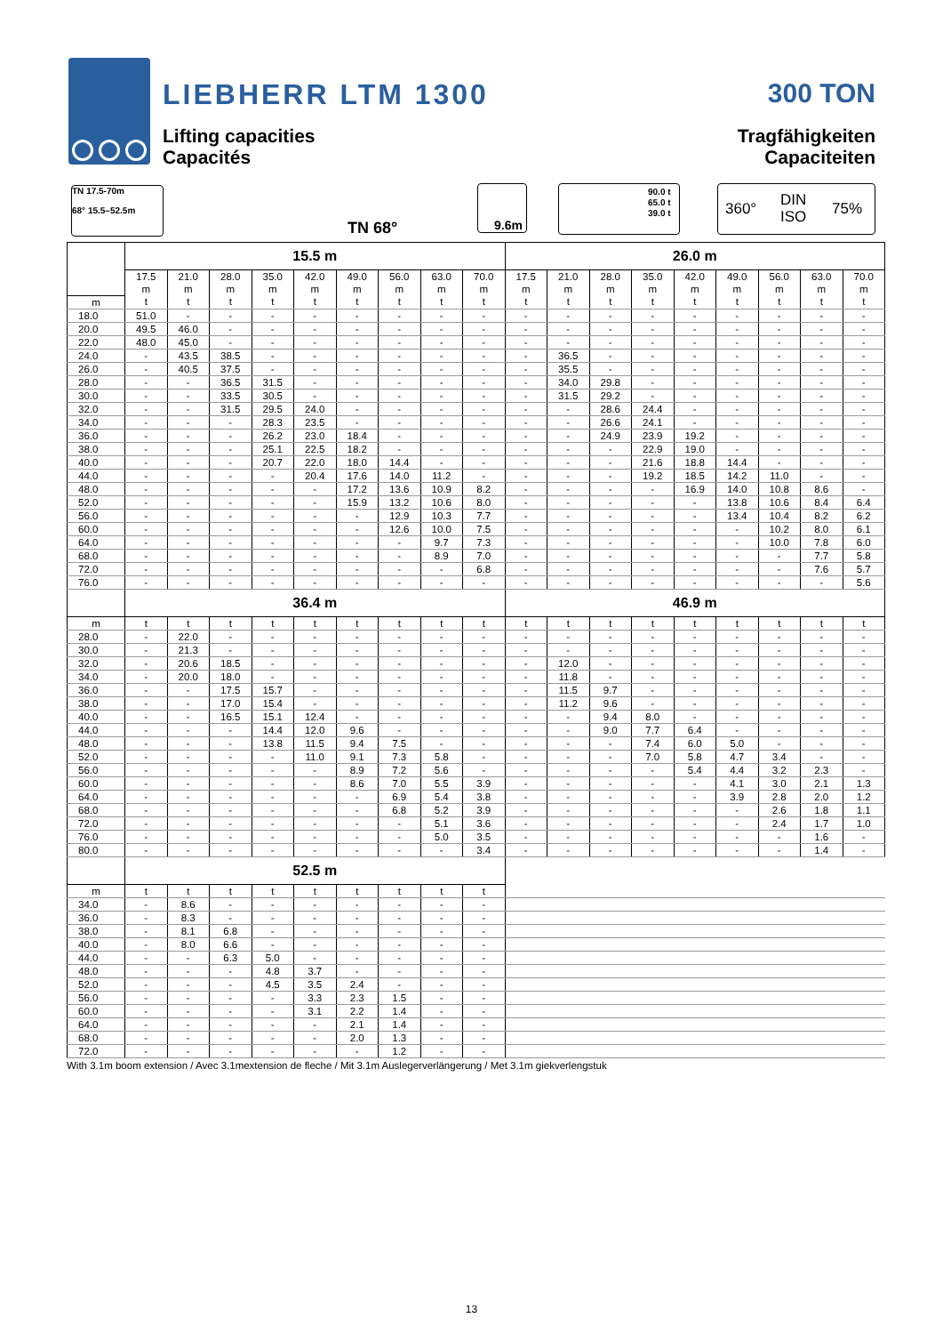LIEBHERR LTM 1300 300 TON
Lifting capacities
Capacités
Tragfähigkeiten
Capaciteiten
TN 17.5-70m
68° 15.5–52.5m
TN 68°
9.6m
90.0 t
65.0 t
39.0 t
360° DIN
ISO
75%
| | 15.5 m | | | | | | | | | 26.0 m | | | | | | | | |
| --- | --- | --- | --- | --- | --- | --- | --- | --- | --- | --- | --- | --- | --- | --- | --- | --- | --- | --- |
| | 17.5 m | 21.0 m | 28.0 m | 35.0 m | 42.0 m | 49.0 m | 56.0 m | 63.0 m | 70.0 m | 17.5 m | 21.0 m | 28.0 m | 35.0 m | 42.0 m | 49.0 m | 56.0 m | 63.0 m | 70.0 m |
| m | t | t | t | t | t | t | t | t | t | t | t | t | t | t | t | t | t | t |
| 18.0 | 51.0 | - | - | - | - | - | - | - | - | - | - | - | - | - | - | - | - | - |
| 20.0 | 49.5 | 46.0 | - | - | - | - | - | - | - | - | - | - | - | - | - | - | - | - |
| 22.0 | 48.0 | 45.0 | - | - | - | - | - | - | - | - | - | - | - | - | - | - | - | - |
| 24.0 | - | 43.5 | 38.5 | - | - | - | - | - | - | - | 36.5 | - | - | - | - | - | - | - |
| 26.0 | - | 40.5 | 37.5 | - | - | - | - | - | - | - | 35.5 | - | - | - | - | - | - | - |
| 28.0 | - | - | 36.5 | 31.5 | - | - | - | - | - | - | 34.0 | 29.8 | - | - | - | - | - | - |
| 30.0 | - | - | 33.5 | 30.5 | - | - | - | - | - | - | 31.5 | 29.2 | - | - | - | - | - | - |
| 32.0 | - | - | 31.5 | 29.5 | 24.0 | - | - | - | - | - | - | 28.6 | 24.4 | - | - | - | - | - |
| 34.0 | - | - | - | 28.3 | 23.5 | - | - | - | - | - | - | 26.6 | 24.1 | - | - | - | - | - |
| 36.0 | - | - | - | 26.2 | 23.0 | 18.4 | - | - | - | - | - | 24.9 | 23.9 | 19.2 | - | - | - | - |
| 38.0 | - | - | - | 25.1 | 22.5 | 18.2 | - | - | - | - | - | - | 22.9 | 19.0 | - | - | - | - |
| 40.0 | - | - | - | 20.7 | 22.0 | 18.0 | 14.4 | - | - | - | - | - | 21.6 | 18.8 | 14.4 | - | - | - |
| 44.0 | - | - | - | - | 20.4 | 17.6 | 14.0 | 11.2 | - | - | - | - | 19.2 | 18.5 | 14.2 | 11.0 | - | - |
| 48.0 | - | - | - | - | - | 17.2 | 13.6 | 10.9 | 8.2 | - | - | - | - | 16.9 | 14.0 | 10.8 | 8.6 | - |
| 52.0 | - | - | - | - | - | 15.9 | 13.2 | 10.6 | 8.0 | - | - | - | - | - | 13.8 | 10.6 | 8.4 | 6.4 |
| 56.0 | - | - | - | - | - | - | 12.9 | 10.3 | 7.7 | - | - | - | - | - | 13.4 | 10.4 | 8.2 | 6.2 |
| 60.0 | - | - | - | - | - | - | 12.6 | 10.0 | 7.5 | - | - | - | - | - | - | 10.2 | 8.0 | 6.1 |
| 64.0 | - | - | - | - | - | - | - | 9.7 | 7.3 | - | - | - | - | - | - | 10.0 | 7.8 | 6.0 |
| 68.0 | - | - | - | - | - | - | - | 8.9 | 7.0 | - | - | - | - | - | - | - | 7.7 | 5.8 |
| 72.0 | - | - | - | - | - | - | - | - | 6.8 | - | - | - | - | - | - | - | 7.6 | 5.7 |
| 76.0 | - | - | - | - | - | - | - | - | - | - | - | - | - | - | - | - | - | 5.6 |
| | 36.4 m | | | | | | | | | 46.9 m | | | | | | | | |
| m | t | t | t | t | t | t | t | t | t | t | t | t | t | t | t | t | t | t |
| 28.0 | - | 22.0 | - | - | - | - | - | - | - | - | - | - | - | - | - | - | - | - |
| 30.0 | - | 21.3 | - | - | - | - | - | - | - | - | - | - | - | - | - | - | - | - |
| 32.0 | - | 20.6 | 18.5 | - | - | - | - | - | - | - | 12.0 | - | - | - | - | - | - | - |
| 34.0 | - | 20.0 | 18.0 | - | - | - | - | - | - | - | 11.8 | - | - | - | - | - | - | - |
| 36.0 | - | - | 17.5 | 15.7 | - | - | - | - | - | - | 11.5 | 9.7 | - | - | - | - | - | - |
| 38.0 | - | - | 17.0 | 15.4 | - | - | - | - | - | - | 11.2 | 9.6 | - | - | - | - | - | - |
| 40.0 | - | - | 16.5 | 15.1 | 12.4 | - | - | - | - | - | - | 9.4 | 8.0 | - | - | - | - | - |
| 44.0 | - | - | - | 14.4 | 12.0 | 9.6 | - | - | - | - | - | 9.0 | 7.7 | 6.4 | - | - | - | - |
| 48.0 | - | - | - | 13.8 | 11.5 | 9.4 | 7.5 | - | - | - | - | - | 7.4 | 6.0 | 5.0 | - | - | - |
| 52.0 | - | - | - | - | 11.0 | 9.1 | 7.3 | 5.8 | - | - | - | - | 7.0 | 5.8 | 4.7 | 3.4 | - | - |
| 56.0 | - | - | - | - | - | 8.9 | 7.2 | 5.6 | - | - | - | - | - | 5.4 | 4.4 | 3.2 | 2.3 | - |
| 60.0 | - | - | - | - | - | 8.6 | 7.0 | 5.5 | 3.9 | - | - | - | - | - | 4.1 | 3.0 | 2.1 | 1.3 |
| 64.0 | - | - | - | - | - | - | 6.9 | 5.4 | 3.8 | - | - | - | - | - | 3.9 | 2.8 | 2.0 | 1.2 |
| 68.0 | - | - | - | - | - | - | 6.8 | 5.2 | 3.9 | - | - | - | - | - | - | 2.6 | 1.8 | 1.1 |
| 72.0 | - | - | - | - | - | - | - | 5.1 | 3.6 | - | - | - | - | - | - | 2.4 | 1.7 | 1.0 |
| 76.0 | - | - | - | - | - | - | - | 5.0 | 3.5 | - | - | - | - | - | - | - | 1.6 | - |
| 80.0 | - | - | - | - | - | - | - | - | 3.4 | - | - | - | - | - | - | - | 1.4 | - |
| | 52.5 m | | | | | | | | | | | | | | | | | |
| m | t | t | t | t | t | t | t | t | t | | | | | | | | | |
| 34.0 | - | 8.6 | - | - | - | - | - | - | - | | | | | | | | | |
| 36.0 | - | 8.3 | - | - | - | - | - | - | - | | | | | | | | | |
| 38.0 | - | 8.1 | 6.8 | - | - | - | - | - | - | | | | | | | | | |
| 40.0 | - | 8.0 | 6.6 | - | - | - | - | - | - | | | | | | | | | |
| 44.0 | - | - | 6.3 | 5.0 | - | - | - | - | - | | | | | | | | | |
| 48.0 | - | - | - | 4.8 | 3.7 | - | - | - | - | | | | | | | | | |
| 52.0 | - | - | - | 4.5 | 3.5 | 2.4 | - | - | - | | | | | | | | | |
| 56.0 | - | - | - | - | 3.3 | 2.3 | 1.5 | - | - | | | | | | | | | |
| 60.0 | - | - | - | - | 3.1 | 2.2 | 1.4 | - | - | | | | | | | | | |
| 64.0 | - | - | - | - | - | 2.1 | 1.4 | - | - | | | | | | | | | |
| 68.0 | - | - | - | - | - | 2.0 | 1.3 | - | - | | | | | | | | | |
| 72.0 | - | - | - | - | - | - | 1.2 | - | - | | | | | | | | | |
With 3.1m boom extension / Avec 3.1mextension de fleche / Mit 3.1m Auslegerverlängerung / Met 3.1m giekverlengstuk
13